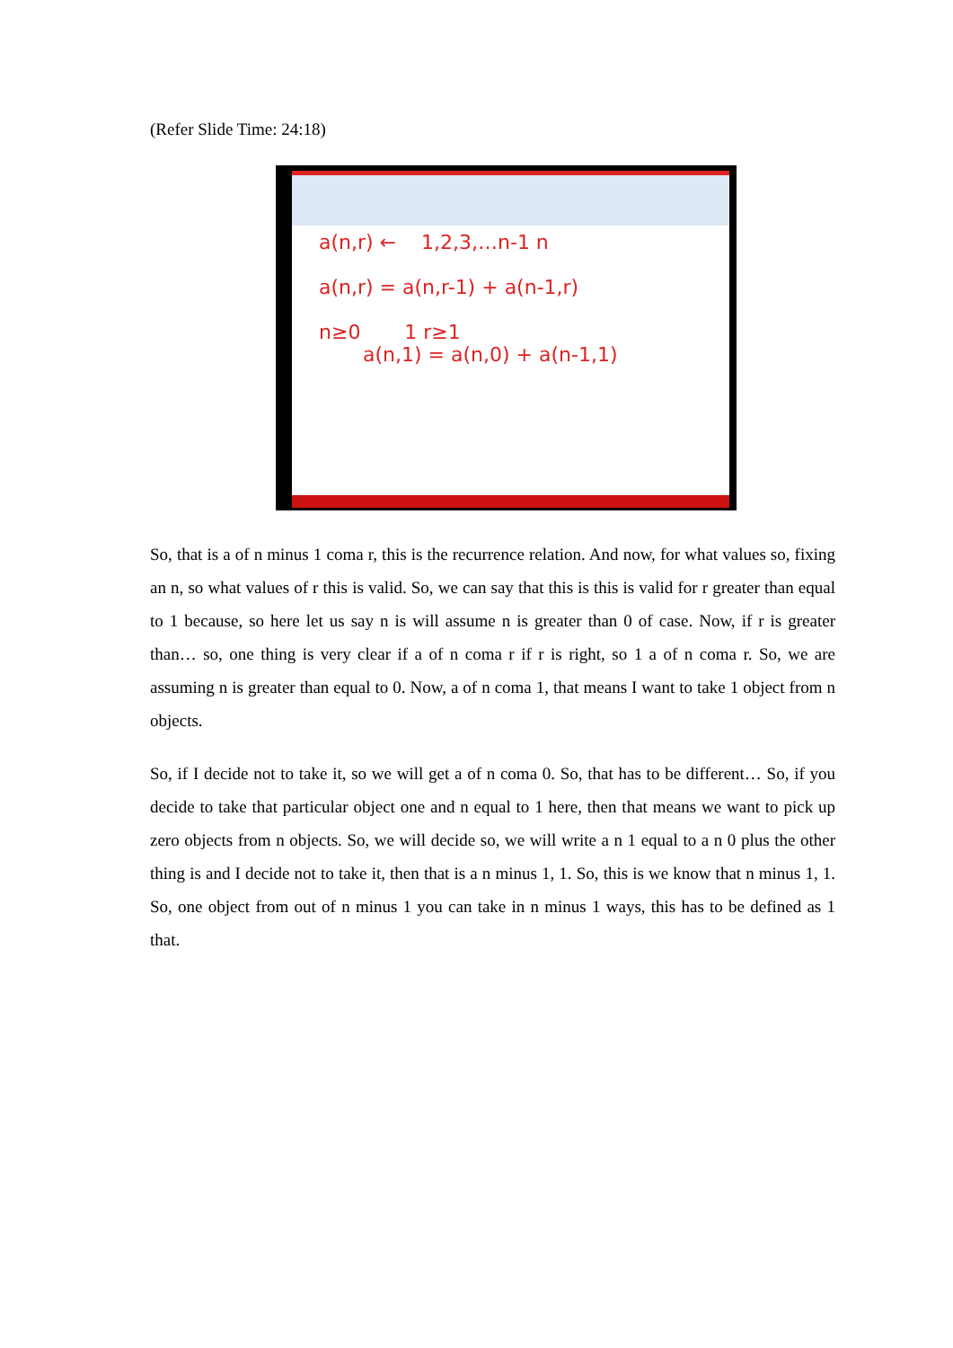(Refer Slide Time: 24:18)
a(n,r) ← 1,2,3,…n-1 n
a(n,r) = a(n,r-1) + a(n-1,r)
n≥0 1 r≥1
a(n,1) = a(n,0) + a(n-1,1)
So, that is a of n minus 1 coma r, this is the recurrence relation. And now, for what values so, fixing an n, so what values of r this is valid. So, we can say that this is this is valid for r greater than equal to 1 because, so here let us say n is will assume n is greater than 0 of case. Now, if r is greater than… so, one thing is very clear if a of n coma r if r is right, so 1 a of n coma r. So, we are assuming n is greater than equal to 0. Now, a of n coma 1, that means I want to take 1 object from n objects.
So, if I decide not to take it, so we will get a of n coma 0. So, that has to be different… So, if you decide to take that particular object one and n equal to 1 here, then that means we want to pick up zero objects from n objects. So, we will decide so, we will write a n 1 equal to a n 0 plus the other thing is and I decide not to take it, then that is a n minus 1, 1. So, this is we know that n minus 1, 1. So, one object from out of n minus 1 you can take in n minus 1 ways, this has to be defined as 1 that.